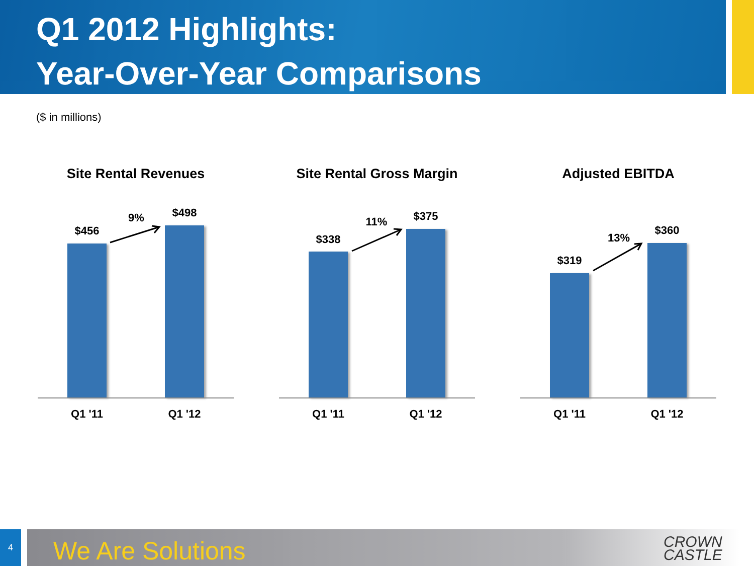Q1 2012 Highlights:
Year-Over-Year Comparisons
($ in millions)
Site Rental Revenues
$456
9% $498
Q1 '11 Q1 '12
Site Rental Gross Margin
$338
11% $375
Q1 '11 Q1 '12
Adjusted EBITDA
$319
13%
$360
Q1 '11 Q1 '12
4
We Are Solutions
CROWN
CASTLE